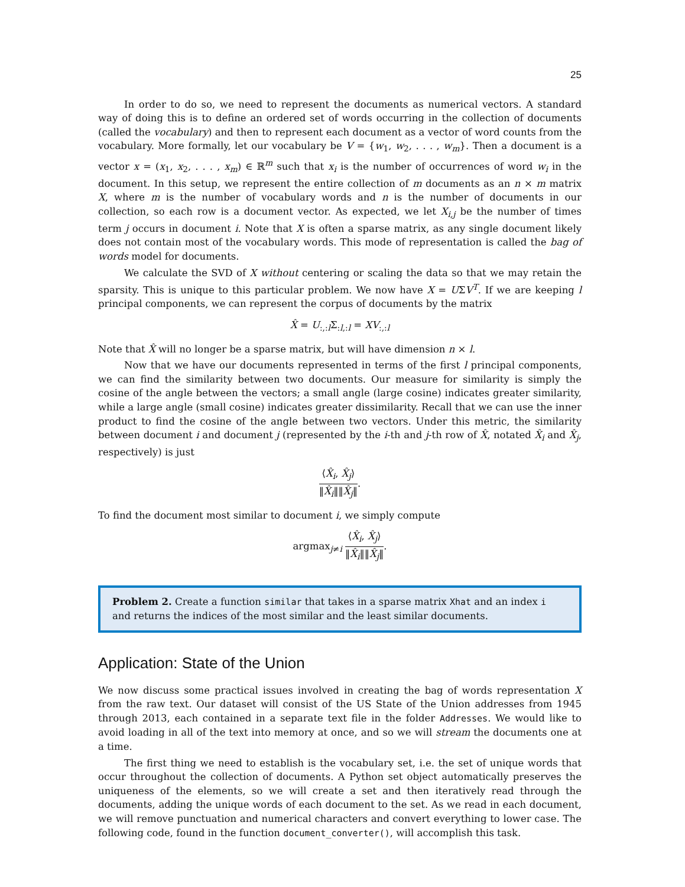25
In order to do so, we need to represent the documents as numerical vectors. A standard way of doing this is to define an ordered set of words occurring in the collection of documents (called the vocabulary) and then to represent each document as a vector of word counts from the vocabulary. More formally, let our vocabulary be V = {w<sub>1</sub>, w<sub>2</sub>, . . . , w<sub>m</sub>}. Then a document is a vector x = (x<sub>1</sub>, x<sub>2</sub>, . . . , x<sub>m</sub>) ∈ ℝ<sup>m</sup> such that x<sub>i</sub> is the number of occurrences of word w<sub>i</sub> in the document. In this setup, we represent the entire collection of m documents as an n × m matrix X, where m is the number of vocabulary words and n is the number of documents in our collection, so each row is a document vector. As expected, we let X<sub>i,j</sub> be the number of times term j occurs in document i. Note that X is often a sparse matrix, as any single document likely does not contain most of the vocabulary words. This mode of representation is called the bag of words model for documents.
We calculate the SVD of X without centering or scaling the data so that we may retain the sparsity. This is unique to this particular problem. We now have X = UΣV<sup>T</sup>. If we are keeping l principal components, we can represent the corpus of documents by the matrix
X̂ = U<sub>:,:l</sub>Σ<sub>:l,:l</sub> = XV<sub>:,:l</sub>
Note that X̂ will no longer be a sparse matrix, but will have dimension n × l.
Now that we have our documents represented in terms of the first l principal components, we can find the similarity between two documents. Our measure for similarity is simply the cosine of the angle between the vectors; a small angle (large cosine) indicates greater similarity, while a large angle (small cosine) indicates greater dissimilarity. Recall that we can use the inner product to find the cosine of the angle between two vectors. Under this metric, the similarity between document i and document j (represented by the i-th and j-th row of X̂, notated X̂<sub>i</sub> and X̂<sub>j</sub>, respectively) is just
⟨X̂<sub>i</sub>, X̂<sub>j</sub>⟩ ‖X̂<sub>i</sub>‖‖X̂<sub>j</sub>‖.
To find the document most similar to document i, we simply compute
argmax<sub>j≠i</sub> ⟨X̂<sub>i</sub>, X̂<sub>j</sub>⟩ ‖X̂<sub>i</sub>‖‖X̂<sub>j</sub>‖.
Problem 2. Create a function similar that takes in a sparse matrix Xhat and an index i and returns the indices of the most similar and the least similar documents.
Application: State of the Union
We now discuss some practical issues involved in creating the bag of words representation X from the raw text. Our dataset will consist of the US State of the Union addresses from 1945 through 2013, each contained in a separate text file in the folder Addresses. We would like to avoid loading in all of the text into memory at once, and so we will stream the documents one at a time.
The first thing we need to establish is the vocabulary set, i.e. the set of unique words that occur throughout the collection of documents. A Python set object automatically preserves the uniqueness of the elements, so we will create a set and then iteratively read through the documents, adding the unique words of each document to the set. As we read in each document, we will remove punctuation and numerical characters and convert everything to lower case. The following code, found in the function document_converter(), will accomplish this task.